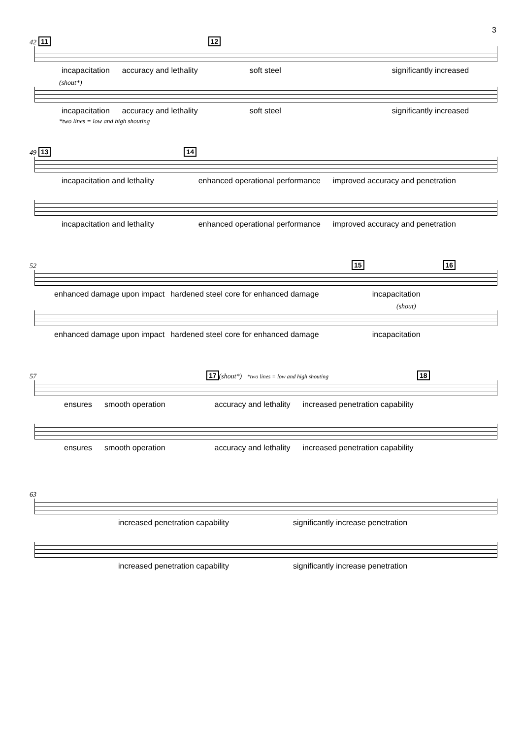3
42 11 12
incapacitation accuracy and lethality soft steel significantly increased
(shout*)
incapacitation accuracy and lethality soft steel significantly increased
*two lines = low and high shouting
49 13 14
incapacitation and lethality enhanced operational performance improved accuracy and penetration
incapacitation and lethality enhanced operational performance improved accuracy and penetration
52 15 16
enhanced damage upon impact hardened steel core for enhanced damage incapacitation
(shout)
enhanced damage upon impact hardened steel core for enhanced damage incapacitation
57 17 (shout*) *two lines = low and high shouting 18
ensures smooth operation accuracy and lethality increased penetration capability
ensures smooth operation accuracy and lethality increased penetration capability
63
increased penetration capability significantly increase penetration
increased penetration capability significantly increase penetration